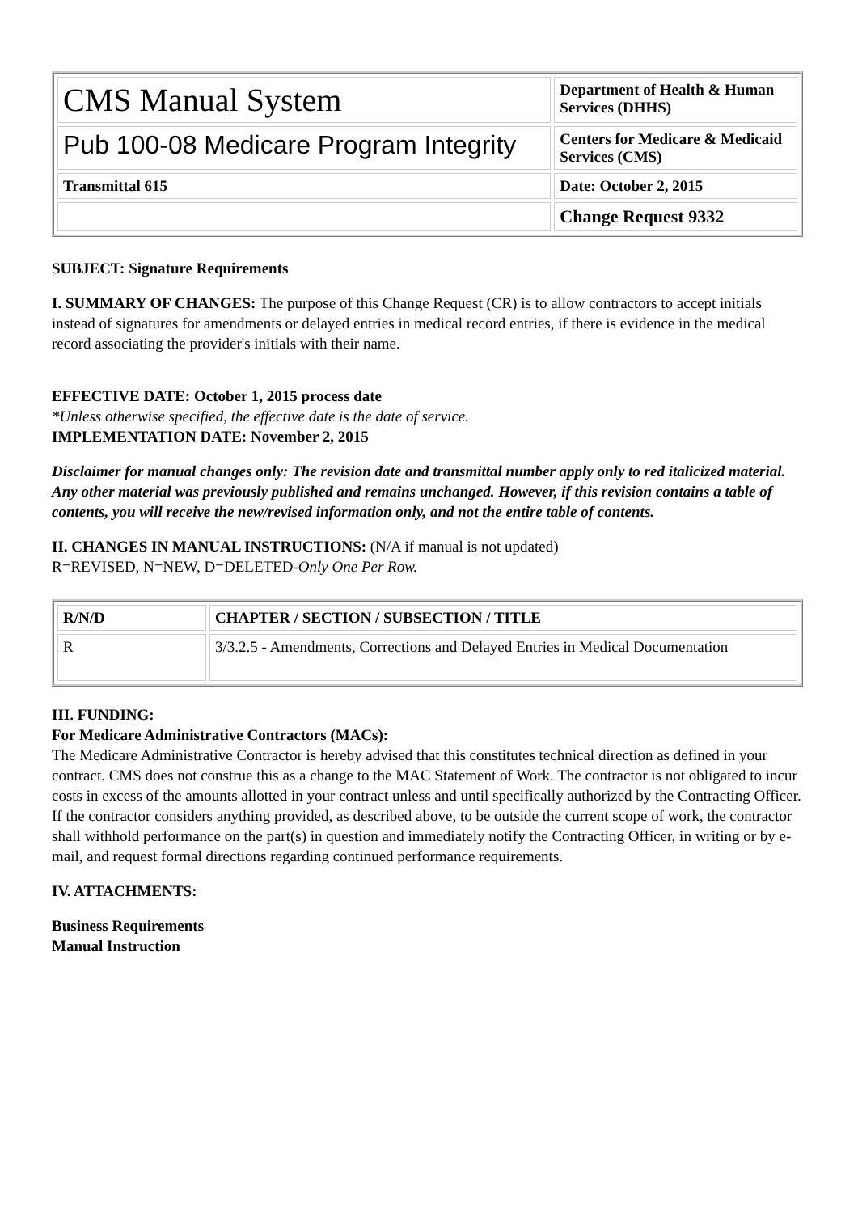| CMS Manual System | Department of Health & Human Services (DHHS) |
| Pub 100-08 Medicare Program Integrity | Centers for Medicare & Medicaid Services (CMS) |
| Transmittal 615 | Date: October 2, 2015 |
| | Change Request 9332 |
SUBJECT: Signature Requirements
I. SUMMARY OF CHANGES: The purpose of this Change Request (CR) is to allow contractors to accept initials instead of signatures for amendments or delayed entries in medical record entries, if there is evidence in the medical record associating the provider's initials with their name.
EFFECTIVE DATE: October 1, 2015 process date
*Unless otherwise specified, the effective date is the date of service.
IMPLEMENTATION DATE: November 2, 2015
Disclaimer for manual changes only: The revision date and transmittal number apply only to red italicized material. Any other material was previously published and remains unchanged. However, if this revision contains a table of contents, you will receive the new/revised information only, and not the entire table of contents.
II. CHANGES IN MANUAL INSTRUCTIONS: (N/A if manual is not updated)
R=REVISED, N=NEW, D=DELETED-Only One Per Row.
| R/N/D | CHAPTER / SECTION / SUBSECTION / TITLE |
| --- | --- |
| R | 3/3.2.5 - Amendments, Corrections and Delayed Entries in Medical Documentation |
III. FUNDING:
For Medicare Administrative Contractors (MACs):
The Medicare Administrative Contractor is hereby advised that this constitutes technical direction as defined in your contract. CMS does not construe this as a change to the MAC Statement of Work. The contractor is not obligated to incur costs in excess of the amounts allotted in your contract unless and until specifically authorized by the Contracting Officer. If the contractor considers anything provided, as described above, to be outside the current scope of work, the contractor shall withhold performance on the part(s) in question and immediately notify the Contracting Officer, in writing or by e-mail, and request formal directions regarding continued performance requirements.
IV. ATTACHMENTS:
Business Requirements
Manual Instruction